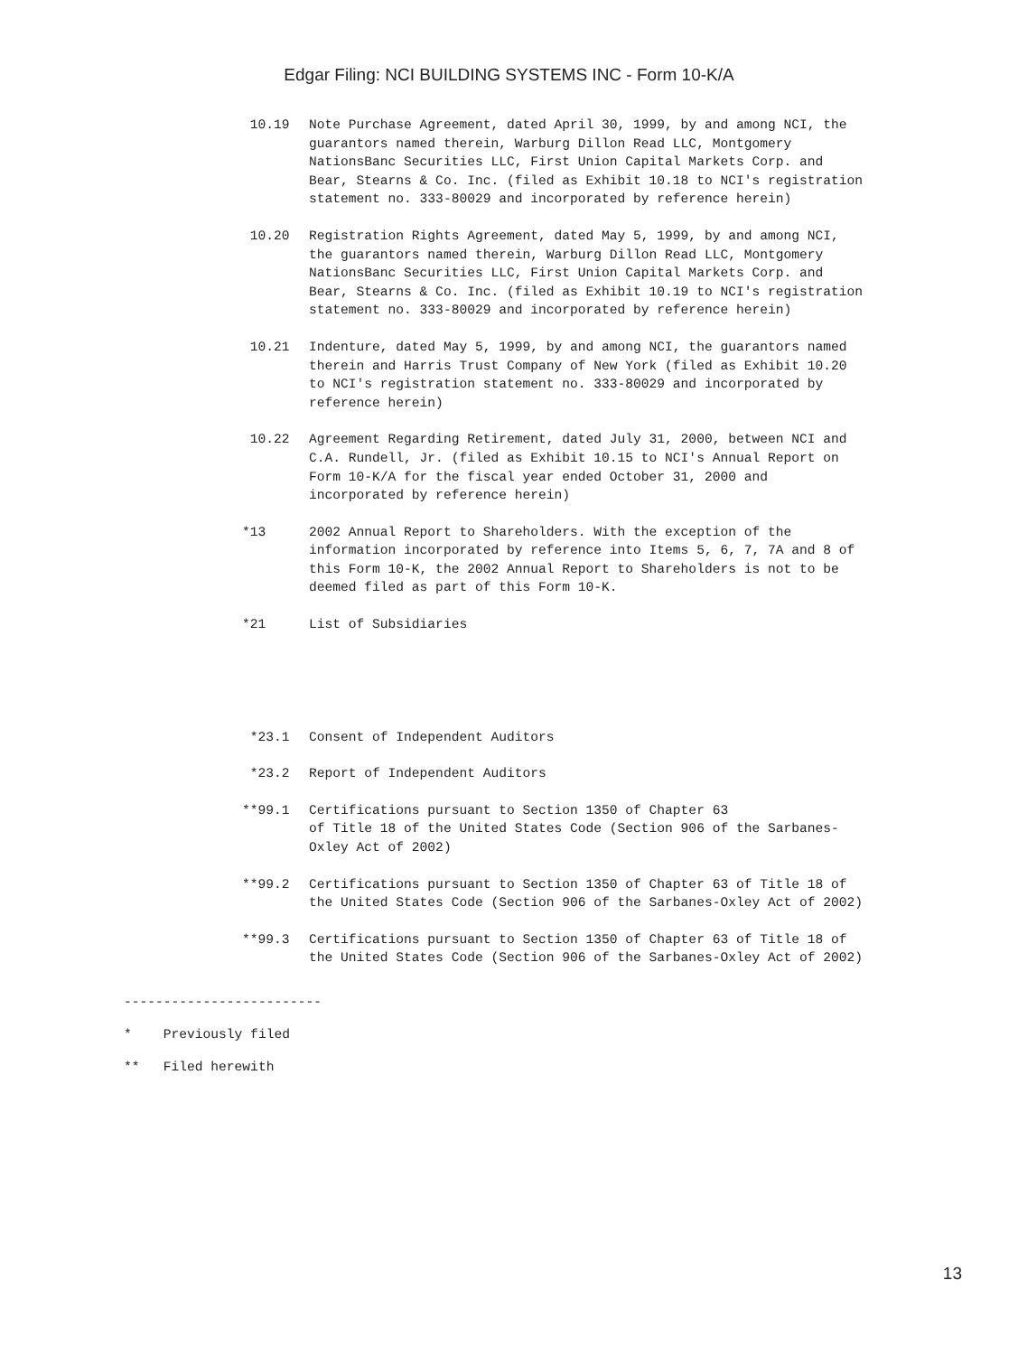Edgar Filing: NCI BUILDING SYSTEMS INC - Form 10-K/A
10.19
Note Purchase Agreement, dated April 30, 1999, by and among NCI, the guarantors named therein, Warburg Dillon Read LLC, Montgomery NationsBanc Securities LLC, First Union Capital Markets Corp. and Bear, Stearns & Co. Inc. (filed as Exhibit 10.18 to NCI's registration statement no. 333-80029 and incorporated by reference herein)
10.20
Registration Rights Agreement, dated May 5, 1999, by and among NCI, the guarantors named therein, Warburg Dillon Read LLC, Montgomery NationsBanc Securities LLC, First Union Capital Markets Corp. and Bear, Stearns & Co. Inc. (filed as Exhibit 10.19 to NCI's registration statement no. 333-80029 and incorporated by reference herein)
10.21
Indenture, dated May 5, 1999, by and among NCI, the guarantors named therein and Harris Trust Company of New York (filed as Exhibit 10.20 to NCI's registration statement no. 333-80029 and incorporated by reference herein)
10.22
Agreement Regarding Retirement, dated July 31, 2000, between NCI and C.A. Rundell, Jr. (filed as Exhibit 10.15 to NCI's Annual Report on Form 10-K/A for the fiscal year ended October 31, 2000 and incorporated by reference herein)
*13
2002 Annual Report to Shareholders. With the exception of the information incorporated by reference into Items 5, 6, 7, 7A and 8 of this Form 10-K, the 2002 Annual Report to Shareholders is not to be deemed filed as part of this Form 10-K.
*21
List of Subsidiaries
*23.1
Consent of Independent Auditors
*23.2
Report of Independent Auditors
**99.1
Certifications pursuant to Section 1350 of Chapter 63
of Title 18 of the United States Code (Section 906 of the Sarbanes-Oxley Act of 2002)
**99.2
Certifications pursuant to Section 1350 of Chapter 63 of Title 18 of the United States Code (Section 906 of the Sarbanes-Oxley Act of 2002)
**99.3
Certifications pursuant to Section 1350 of Chapter 63 of Title 18 of the United States Code (Section 906 of the Sarbanes-Oxley Act of 2002)
-------------------------
* Previously filed
** Filed herewith
13